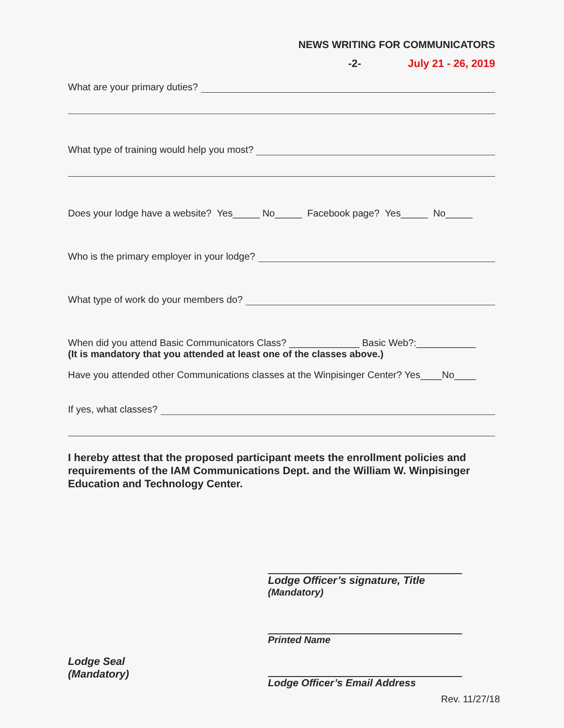NEWS WRITING FOR COMMUNICATORS
-2- July 21 - 26, 2019
What are your primary duties?
What type of training would help you most?
Does your lodge have a website? Yes_____ No_____ Facebook page? Yes_____ No_____
Who is the primary employer in your lodge?
What type of work do your members do?
When did you attend Basic Communicators Class? _____________ Basic Web?:___________
(It is mandatory that you attended at least one of the classes above.)
Have you attended other Communications classes at the Winpisinger Center? Yes____No____
If yes, what classes?
I hereby attest that the proposed participant meets the enrollment policies and requirements of the IAM Communications Dept. and the William W. Winpisinger Education and Technology Center.
Lodge Officer’s signature, Title
(Mandatory)
Printed Name
Lodge Seal
(Mandatory)
Lodge Officer’s Email Address
Rev. 11/27/18